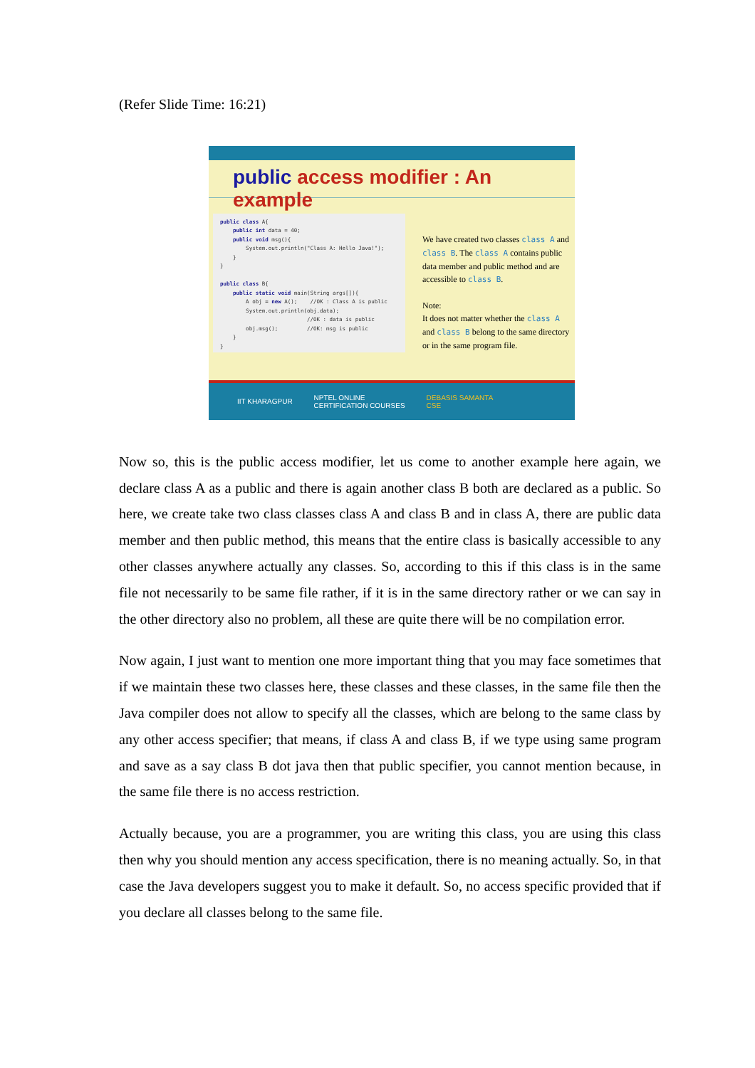(Refer Slide Time: 16:21)
public access modifier : An example
public class A{ public int data = 40; public void msg(){ System.out.println("Class A: Hello Java!"); } } public class B{ public static void main(String args[]){ A obj = new A(); //OK : Class A is public System.out.println(obj.data); //OK : data is public obj.msg(); //OK: msg is public } }
We have created two classes class A and class B. The class A contains public data member and public method and are accessible to class B.
Note:
It does not matter whether the class A and class B belong to the same directory or in the same program file.
IIT KHARAGPUR NPTEL ONLINE
CERTIFICATION COURSES DEBASIS SAMANTA
CSE
Now so, this is the public access modifier, let us come to another example here again, we declare class A as a public and there is again another class B both are declared as a public. So here, we create take two class classes class A and class B and in class A, there are public data member and then public method, this means that the entire class is basically accessible to any other classes anywhere actually any classes. So, according to this if this class is in the same file not necessarily to be same file rather, if it is in the same directory rather or we can say in the other directory also no problem, all these are quite there will be no compilation error.
Now again, I just want to mention one more important thing that you may face sometimes that if we maintain these two classes here, these classes and these classes, in the same file then the Java compiler does not allow to specify all the classes, which are belong to the same class by any other access specifier; that means, if class A and class B, if we type using same program and save as a say class B dot java then that public specifier, you cannot mention because, in the same file there is no access restriction.
Actually because, you are a programmer, you are writing this class, you are using this class then why you should mention any access specification, there is no meaning actually. So, in that case the Java developers suggest you to make it default. So, no access specific provided that if you declare all classes belong to the same file.